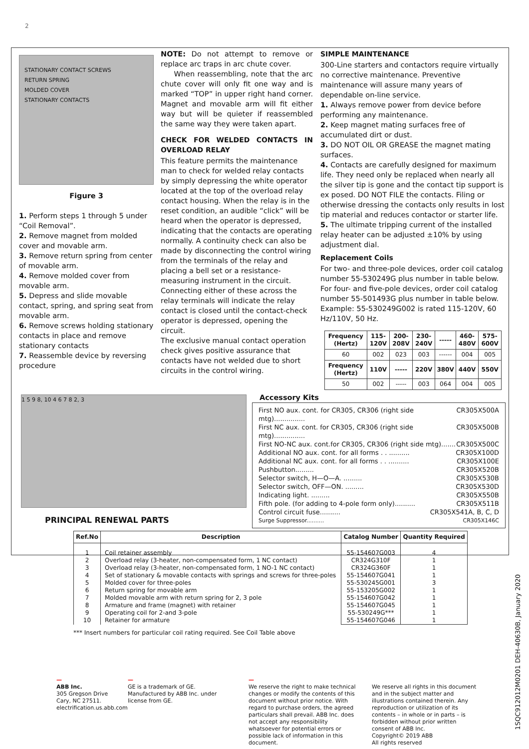2
STATIONARY CONTACT SCREWS
RETURN SPRING
MOLDED COVER
STATIONARY CONTACTS
Figure 3
1. Perform steps 1 through 5 under “Coil Removal”.
2. Remove magnet from molded cover and movable arm.
3. Remove return spring from center of movable arm.
4. Remove molded cover from movable arm.
5. Depress and slide movable contact, spring, and spring seat from movable arm.
6. Remove screws holding stationary contacts in place and remove stationary contacts
7. Reassemble device by reversing procedure
NOTE: Do not attempt to remove or replace arc traps in arc chute cover.
When reassembling, note that the arc chute cover will only fit one way and is marked “TOP” in upper right hand corner. Magnet and movable arm will fit either way but will be quieter if reassembled the same way they were taken apart.
CHECK FOR WELDED CONTACTS IN OVERLOAD RELAY
This feature permits the maintenance man to check for welded relay contacts by simply depressing the white operator located at the top of the overload relay contact housing. When the relay is in the reset condition, an audible “click” will be heard when the operator is depressed, indicating that the contacts are operating normally. A continuity check can also be made by disconnecting the control wiring from the terminals of the relay and placing a bell set or a resistance-measuring instrument in the circuit. Connecting either of these across the relay terminals will indicate the relay contact is closed until the contact-check operator is depressed, opening the circuit.
The exclusive manual contact operation check gives positive assurance that contacts have not welded due to short circuits in the control wiring.
SIMPLE MAINTENANCE
300-Line starters and contactors require virtually no corrective maintenance. Preventive maintenance will assure many years of dependable on-line service.
1. Always remove power from device before performing any maintenance.
2. Keep magnet mating surfaces free of accumulated dirt or dust.
3. DO NOT OIL OR GREASE the magnet mating surfaces.
4. Contacts are carefully designed for maximum life. They need only be replaced when nearly all the silver tip is gone and the contact tip support is ex posed. DO NOT FILE the contacts. Filing or otherwise dressing the contacts only results in lost tip material and reduces contactor or starter life.
5. The ultimate tripping current of the installed relay heater can be adjusted ±10% by using adjustment dial.
Replacement Coils
For two- and three-pole devices, order coil catalog number 55-530249G plus number in table below. For four- and five-pole devices, order coil catalog number 55-501493G plus number in table below. Example: 55-530249G002 is rated 115-120V, 60 Hz/110V, 50 Hz.
| Frequency (Hertz) | 115-120V | 200-208V | 230-240V | ----- | 460-480V | 575-600V |
| --- | --- | --- | --- | --- | --- | --- |
| 60 | 002 | 023 | 003 | ------ | 004 | 005 |
| Frequency (Hertz) | 110V | ----- | 220V | 380V | 440V | 550V |
| 50 | 002 | ----- | 003 | 064 | 004 | 005 |
1 5 9 8, 10 4 6 7 8 2, 3
PRINCIPAL RENEWAL PARTS
Accessory Kits
First NO aux. cont. for CR305, CR306 (right side mtg)............... CR305X500A
First NC aux. cont. for CR305, CR306 (right side mtg)............... CR305X500B
First NO-NC aux. cont.for CR305, CR306 (right side mtg)....... CR305X500C
Additional NO aux. cont. for all forms . . .......... CR305X100D
Additional NC aux. cont. for all forms . . .......... CR305X100E
Pushbutton......... CR305X520B
Selector switch, H—O—A. ......... CR305X530B
Selector switch, OFF—ON. ......... CR305X530D
Indicating light. ......... CR305X550B
Fifth pole. (for adding to 4-pole form only).......... CR305X511B
Control circuit fuse.......... CR305X541A, B, C, D
Surge Suppressor.......... CR305X146C
| Ref.No | Description | Catalog Number | Quantity Required |
| --- | --- | --- | --- |
| 1 2 3 4 5 6 7 8 9 10 | Coil retainer assembly Overload relay (3-heater, non-compensated form, 1 NC contact) Overload relay (3-heater, non-compensated form, 1 NO-1 NC contact) Set of stationary & movable contacts with springs and screws for three-poles Molded cover for three-poles Return spring for movable arm Molded movable arm with return spring for 2, 3 pole Armature and frame (magnet) with retainer Operating coil for 2-and 3-pole Retainer for armature | 55-154607G003 CR324G310F CR324G360F 55-154607G041 55-530245G001 55-153205G002 55-154607G042 55-154607G045 55-530249G*** 55-154607G046 | 4 1 1 1 3 1 1 1 1 1 |
*** Insert numbers for particular coil rating required. See Coil Table above
—
ABB Inc.
305 Gregson Drive
Cary, NC 27511.
electrification.us.abb.com
—
GE is a trademark of GE. Manufactured by ABB Inc. under license from GE.
—
We reserve the right to make technical changes or modify the contents of this document without prior notice. With regard to purchase orders, the agreed particulars shall prevail. ABB Inc. does not accept any responsibility whatsoever for potential errors or possible lack of information in this document.
We reserve all rights in this document and in the subject matter and illustrations contained therein. Any reproduction or utilization of its contents – in whole or in parts – is forbidden without prior written consent of ABB Inc.
Copyright© 2019 ABB
All rights reserved
1SQC912012M0201 DEH-40630B, January 2020